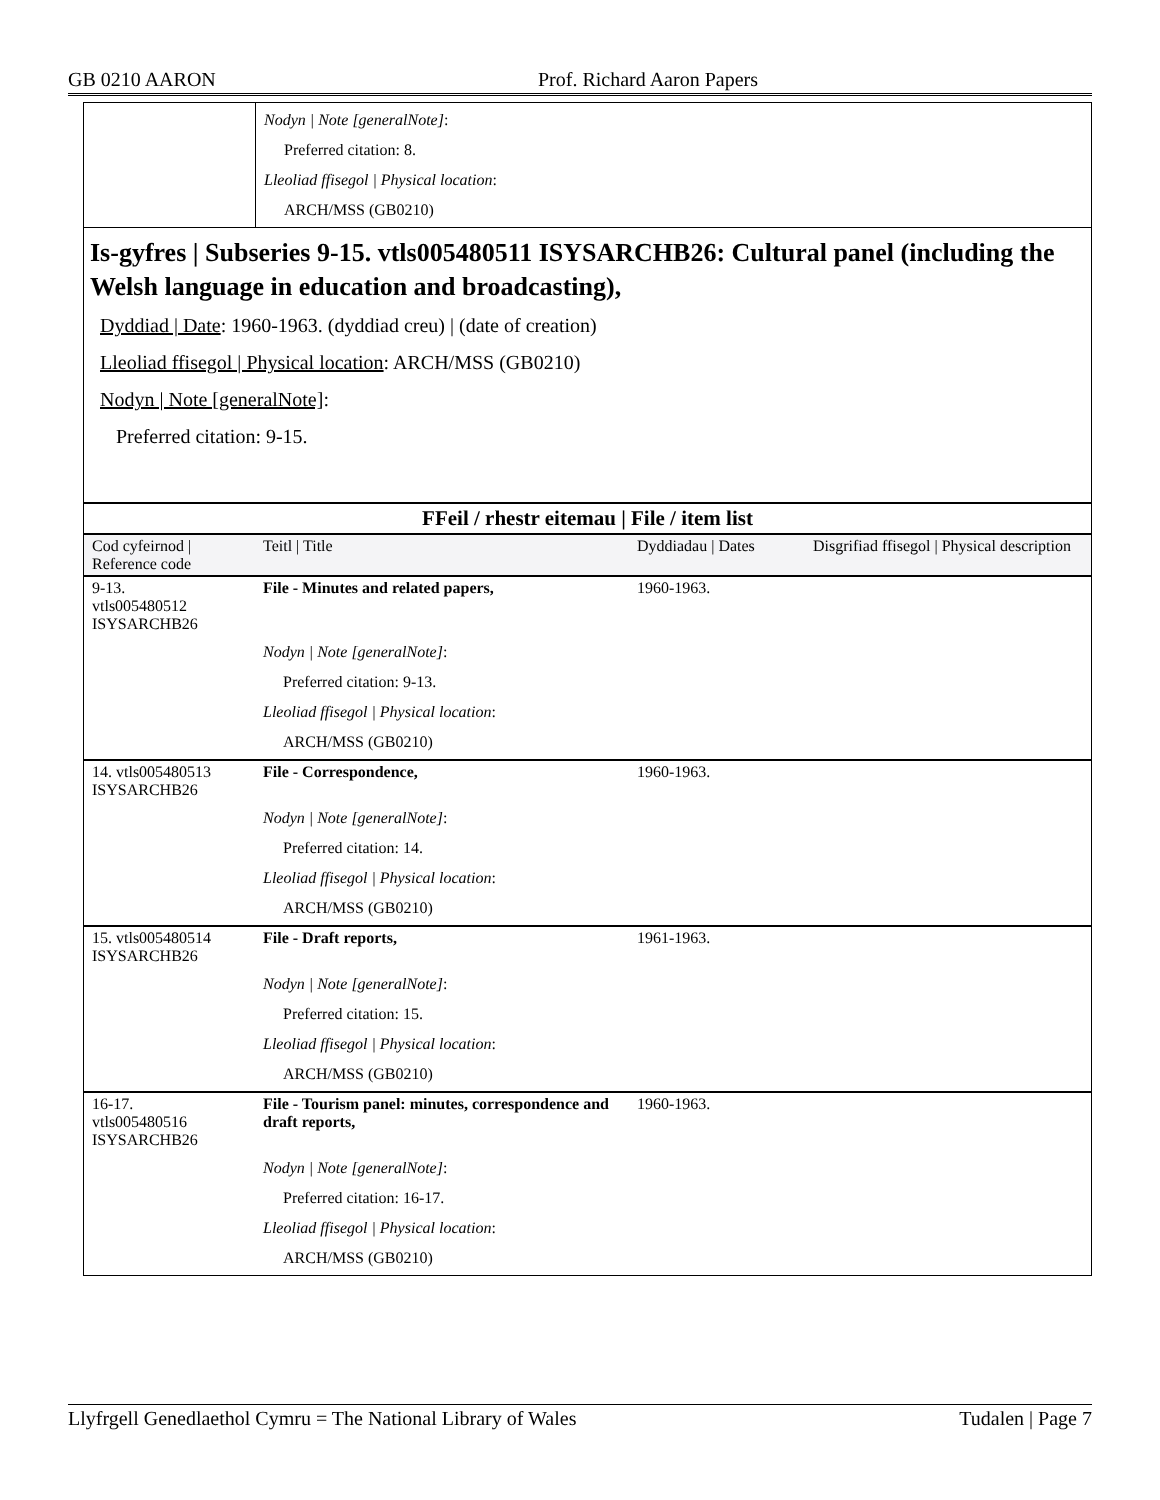GB 0210 AARON Prof. Richard Aaron Papers
| | Nodyn / Note [generalNote] : Preferred citation: 8. Lleoliad ffisegol / Physical location : ARCH/MSS (GB0210) |
Is-gyfres | Subseries 9-15. vtls005480511 ISYSARCHB26: Cultural panel (including the Welsh language in education and broadcasting),
Dyddiad | Date: 1960-1963. (dyddiad creu) | (date of creation)
Lleoliad ffisegol | Physical location: ARCH/MSS (GB0210)
Nodyn | Note [generalNote]:
Preferred citation: 9-15.
| FFeil / rhestr eitemau / File / item list | | | |
| --- | --- | --- | --- |
| Cod cyfeirnod / Reference code | Teitl / Title | Dyddiadau / Dates | Disgrifiad ffisegol / Physical description |
| 9-13. vtls005480512 ISYSARCHB26 | File - Minutes and related papers, | 1960-1963. | |
| | Nodyn / Note [generalNote] : Preferred citation: 9-13. Lleoliad ffisegol / Physical location : ARCH/MSS (GB0210) | | |
| 14. vtls005480513 ISYSARCHB26 | File - Correspondence, | 1960-1963. | |
| | Nodyn / Note [generalNote] : Preferred citation: 14. Lleoliad ffisegol / Physical location : ARCH/MSS (GB0210) | | |
| 15. vtls005480514 ISYSARCHB26 | File - Draft reports, | 1961-1963. | |
| | Nodyn / Note [generalNote] : Preferred citation: 15. Lleoliad ffisegol / Physical location : ARCH/MSS (GB0210) | | |
| 16-17. vtls005480516 ISYSARCHB26 | File - Tourism panel: minutes, correspondence and draft reports, | 1960-1963. | |
| | Nodyn / Note [generalNote] : Preferred citation: 16-17. Lleoliad ffisegol / Physical location : ARCH/MSS (GB0210) | | |
Llyfrgell Genedlaethol Cymru = The National Library of Wales Tudalen | Page 7